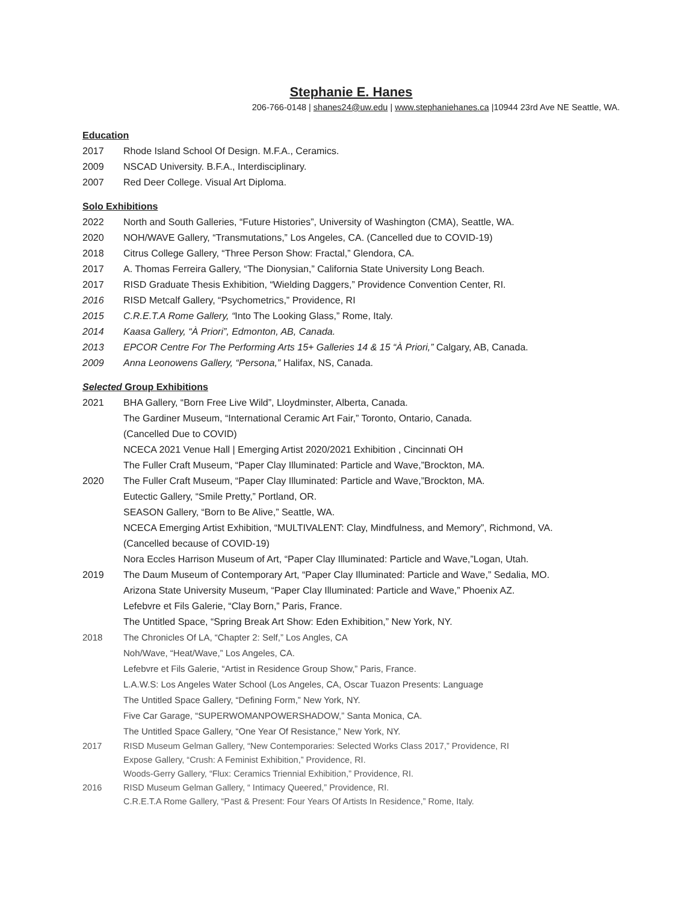Stephanie E. Hanes
206-766-0148 | shanes24@uw.edu | www.stephaniehanes.ca |10944 23rd Ave NE Seattle, WA.
Education
2017 Rhode Island School Of Design. M.F.A., Ceramics.
2009 NSCAD University. B.F.A., Interdisciplinary.
2007 Red Deer College. Visual Art Diploma.
Solo Exhibitions
2022 North and South Galleries, “Future Histories”, University of Washington (CMA), Seattle, WA.
2020 NOH/WAVE Gallery, “Transmutations,” Los Angeles, CA. (Cancelled due to COVID-19)
2018 Citrus College Gallery, “Three Person Show: Fractal,” Glendora, CA.
2017 A. Thomas Ferreira Gallery, “The Dionysian,” California State University Long Beach.
2017 RISD Graduate Thesis Exhibition, “Wielding Daggers,” Providence Convention Center, RI.
2016 RISD Metcalf Gallery, “Psychometrics,” Providence, RI
2015 C.R.E.T.A Rome Gallery, “Into The Looking Glass,” Rome, Italy.
2014 Kaasa Gallery, “À Priori”, Edmonton, AB, Canada.
2013 EPCOR Centre For The Performing Arts 15+ Galleries 14 & 15 “À Priori,” Calgary, AB, Canada.
2009 Anna Leonowens Gallery, “Persona,” Halifax, NS, Canada.
Selected Group Exhibitions
2021
BHA Gallery, “Born Free Live Wild”, Lloydminster, Alberta, Canada.
The Gardiner Museum, “International Ceramic Art Fair,” Toronto, Ontario, Canada.
(Cancelled Due to COVID)
NCECA 2021 Venue Hall | Emerging Artist 2020/2021 Exhibition , Cincinnati OH
The Fuller Craft Museum, “Paper Clay Illuminated: Particle and Wave,”Brockton, MA.
2020
The Fuller Craft Museum, “Paper Clay Illuminated: Particle and Wave,”Brockton, MA.
Eutectic Gallery, “Smile Pretty,” Portland, OR.
SEASON Gallery, “Born to Be Alive,” Seattle, WA.
NCECA Emerging Artist Exhibition, “MULTIVALENT: Clay, Mindfulness, and Memory”, Richmond, VA.
(Cancelled because of COVID-19)
Nora Eccles Harrison Museum of Art, “Paper Clay Illuminated: Particle and Wave,”Logan, Utah.
2019
The Daum Museum of Contemporary Art, “Paper Clay Illuminated: Particle and Wave,” Sedalia, MO.
Arizona State University Museum, “Paper Clay Illuminated: Particle and Wave,” Phoenix AZ.
Lefebvre et Fils Galerie, “Clay Born,” Paris, France.
The Untitled Space, “Spring Break Art Show: Eden Exhibition,” New York, NY.
2018
The Chronicles Of LA, “Chapter 2: Self,” Los Angles, CA
Noh/Wave, “Heat/Wave,” Los Angeles, CA.
Lefebvre et Fils Galerie, “Artist in Residence Group Show,” Paris, France.
L.A.W.S: Los Angeles Water School (Los Angeles, CA, Oscar Tuazon Presents: Language
The Untitled Space Gallery, “Defining Form,” New York, NY.
Five Car Garage, “SUPERWOMANPOWERSHADOW,” Santa Monica, CA.
The Untitled Space Gallery, “One Year Of Resistance,” New York, NY.
2017
RISD Museum Gelman Gallery, “New Contemporaries: Selected Works Class 2017,” Providence, RI
Expose Gallery, “Crush: A Feminist Exhibition,” Providence, RI.
Woods-Gerry Gallery, “Flux: Ceramics Triennial Exhibition,” Providence, RI.
2016
RISD Museum Gelman Gallery, “ Intimacy Queered,” Providence, RI.
C.R.E.T.A Rome Gallery, “Past & Present: Four Years Of Artists In Residence,” Rome, Italy.